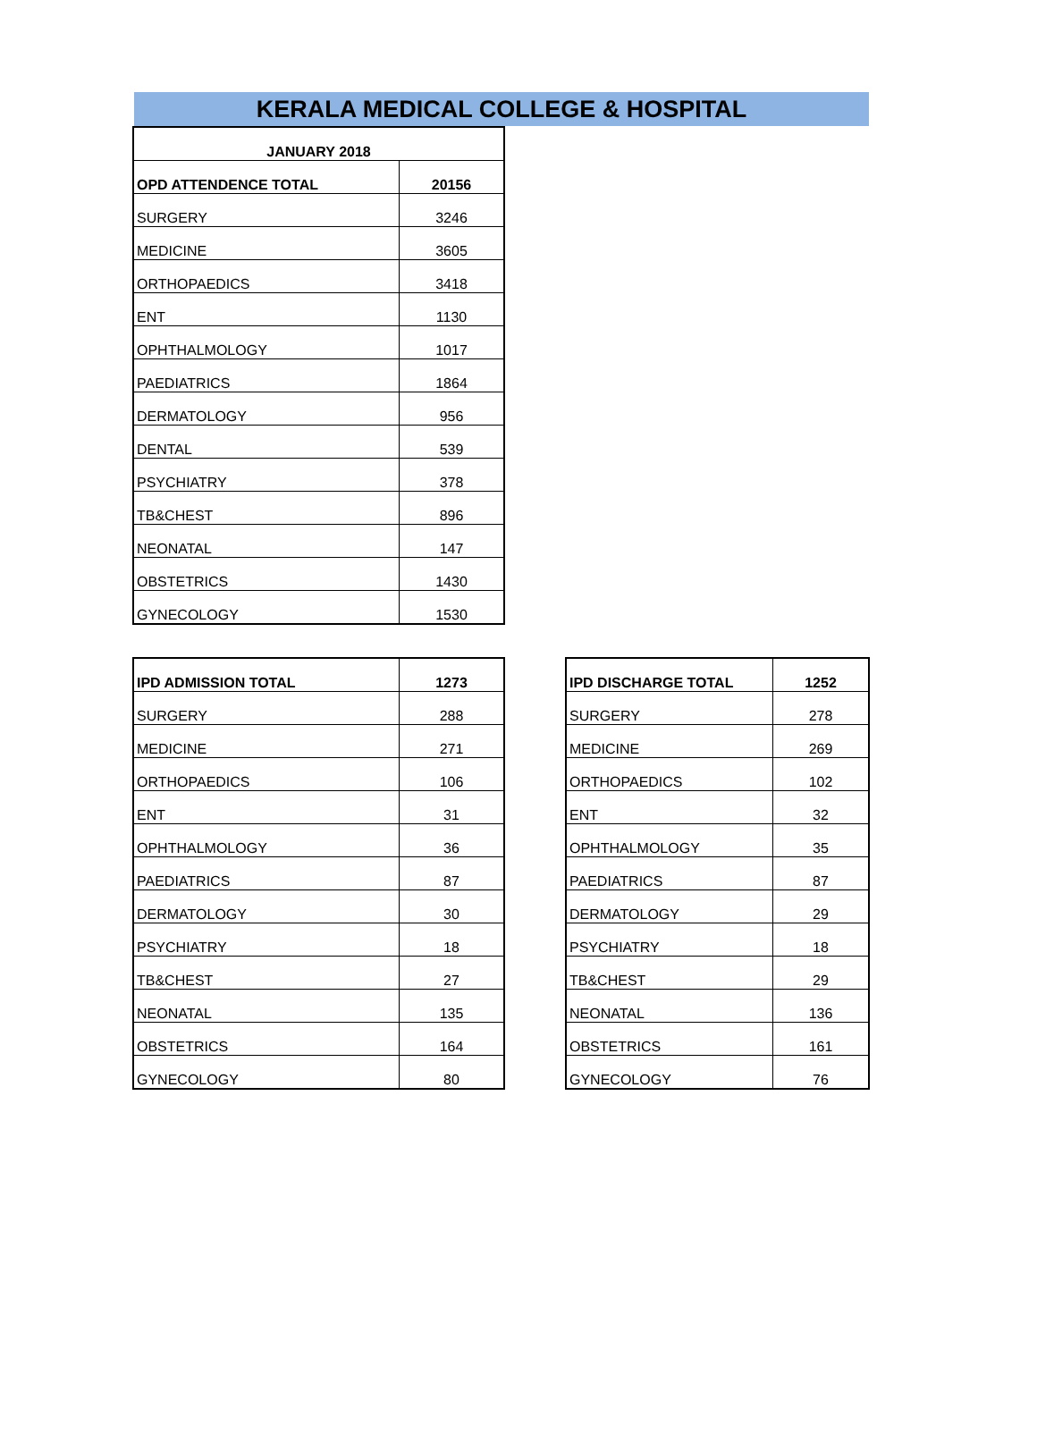KERALA MEDICAL COLLEGE & HOSPITAL
| JANUARY 2018 | |
| --- | --- |
| OPD ATTENDENCE TOTAL | 20156 |
| SURGERY | 3246 |
| MEDICINE | 3605 |
| ORTHOPAEDICS | 3418 |
| ENT | 1130 |
| OPHTHALMOLOGY | 1017 |
| PAEDIATRICS | 1864 |
| DERMATOLOGY | 956 |
| DENTAL | 539 |
| PSYCHIATRY | 378 |
| TB&CHEST | 896 |
| NEONATAL | 147 |
| OBSTETRICS | 1430 |
| GYNECOLOGY | 1530 |
| IPD ADMISSION TOTAL | 1273 |
| --- | --- |
| SURGERY | 288 |
| MEDICINE | 271 |
| ORTHOPAEDICS | 106 |
| ENT | 31 |
| OPHTHALMOLOGY | 36 |
| PAEDIATRICS | 87 |
| DERMATOLOGY | 30 |
| PSYCHIATRY | 18 |
| TB&CHEST | 27 |
| NEONATAL | 135 |
| OBSTETRICS | 164 |
| GYNECOLOGY | 80 |
| IPD DISCHARGE TOTAL | 1252 |
| --- | --- |
| SURGERY | 278 |
| MEDICINE | 269 |
| ORTHOPAEDICS | 102 |
| ENT | 32 |
| OPHTHALMOLOGY | 35 |
| PAEDIATRICS | 87 |
| DERMATOLOGY | 29 |
| PSYCHIATRY | 18 |
| TB&CHEST | 29 |
| NEONATAL | 136 |
| OBSTETRICS | 161 |
| GYNECOLOGY | 76 |